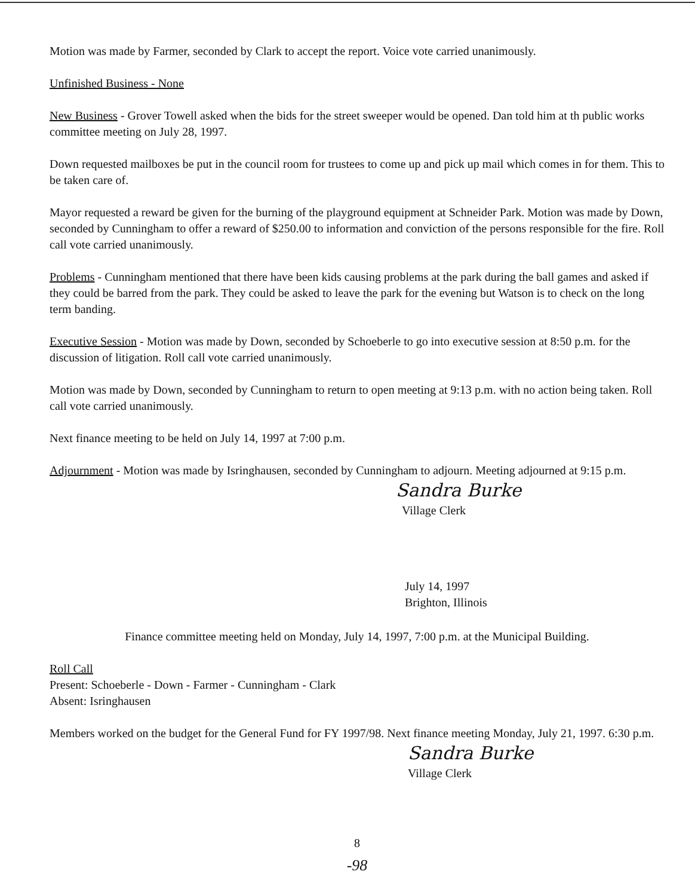Motion was made by Farmer, seconded by Clark to accept the report. Voice vote carried unanimously.
Unfinished Business - None
New Business - Grover Towell asked when the bids for the street sweeper would be opened. Dan told him at th public works committee meeting on July 28, 1997.
Down requested mailboxes be put in the council room for trustees to come up and pick up mail which comes in for them. This to be taken care of.
Mayor requested a reward be given for the burning of the playground equipment at Schneider Park. Motion was made by Down, seconded by Cunningham to offer a reward of $250.00 to information and conviction of the persons responsible for the fire. Roll call vote carried unanimously.
Problems - Cunningham mentioned that there have been kids causing problems at the park during the ball games and asked if they could be barred from the park. They could be asked to leave the park for the evening but Watson is to check on the long term banding.
Executive Session - Motion was made by Down, seconded by Schoeberle to go into executive session at 8:50 p.m. for the discussion of litigation. Roll call vote carried unanimously.
Motion was made by Down, seconded by Cunningham to return to open meeting at 9:13 p.m. with no action being taken. Roll call vote carried unanimously.
Next finance meeting to be held on July 14, 1997 at 7:00 p.m.
Adjournment - Motion was made by Isringhausen, seconded by Cunningham to adjourn. Meeting adjourned at 9:15 p.m.
Sandra Burke
Village Clerk
July 14, 1997
Brighton, Illinois
Finance committee meeting held on Monday, July 14, 1997, 7:00 p.m. at the Municipal Building.
Roll Call
Present: Schoeberle - Down - Farmer - Cunningham - Clark
Absent: Isringhausen
Members worked on the budget for the General Fund for FY 1997/98. Next finance meeting Monday, July 21, 1997. 6:30 p.m.
Sandra Burke
Village Clerk
8
-98